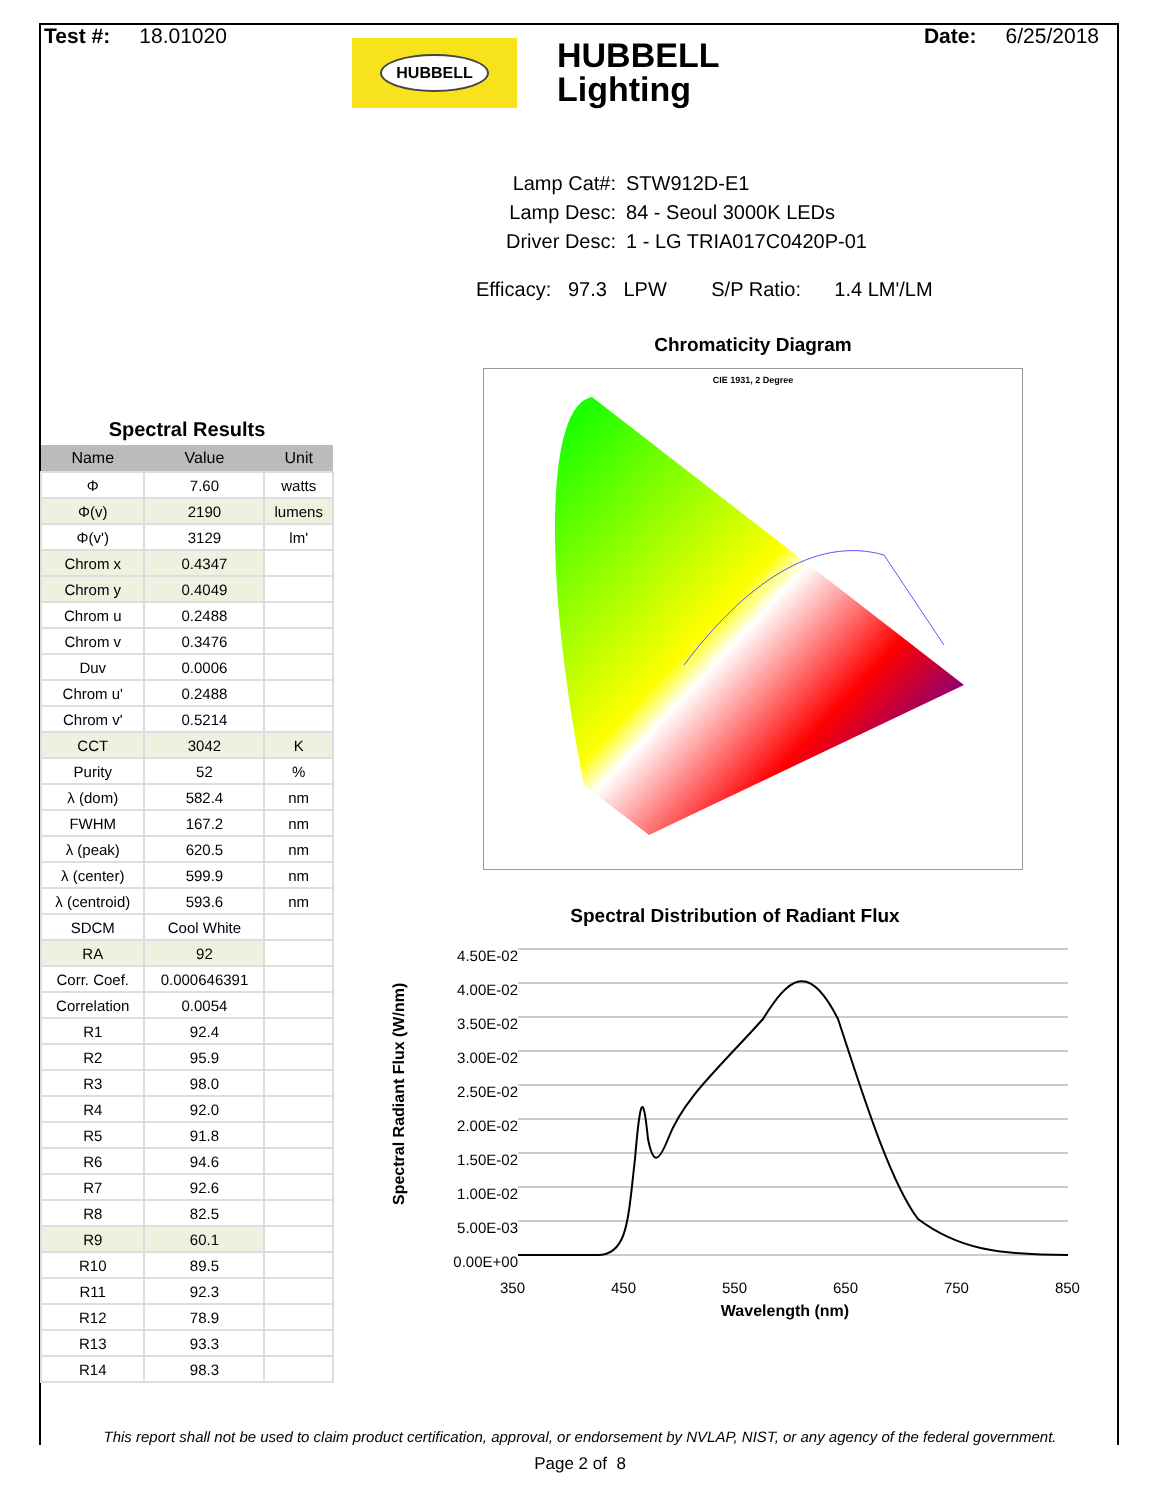Test #: 18.01020 Date: 6/25/2018
HUBBELL
HUBBELL
Lighting
| Lamp Cat#: | STW912D-E1 |
| Lamp Desc: | 84 - Seoul 3000K LEDs |
| Driver Desc: | 1 - LG TRIA017C0420P-01 |
Efficacy: 97.3 LPW S/P Ratio: 1.4 LM'/LM
Spectral Results
| Name | Value | Unit |
| --- | --- | --- |
| Φ | 7.60 | watts |
| Φ(v) | 2190 | lumens |
| Φ(v') | 3129 | lm' |
| Chrom x | 0.4347 | |
| Chrom y | 0.4049 | |
| Chrom u | 0.2488 | |
| Chrom v | 0.3476 | |
| Duv | 0.0006 | |
| Chrom u' | 0.2488 | |
| Chrom v' | 0.5214 | |
| CCT | 3042 | K |
| Purity | 52 | % |
| λ (dom) | 582.4 | nm |
| FWHM | 167.2 | nm |
| λ (peak) | 620.5 | nm |
| λ (center) | 599.9 | nm |
| λ (centroid) | 593.6 | nm |
| SDCM | Cool White | |
| RA | 92 | |
| Corr. Coef. | 0.000646391 | |
| Correlation | 0.0054 | |
| R1 | 92.4 | |
| R2 | 95.9 | |
| R3 | 98.0 | |
| R4 | 92.0 | |
| R5 | 91.8 | |
| R6 | 94.6 | |
| R7 | 92.6 | |
| R8 | 82.5 | |
| R9 | 60.1 | |
| R10 | 89.5 | |
| R11 | 92.3 | |
| R12 | 78.9 | |
| R13 | 93.3 | |
| R14 | 98.3 | |
Chromaticity Diagram
CIE 1931, 2 Degree
Spectral Distribution of Radiant Flux
Spectral Radiant Flux (W/nm)
4.50E-02
4.00E-02
3.50E-02
3.00E-02
2.50E-02
2.00E-02
1.50E-02
1.00E-02
5.00E-03
0.00E+00
350 450 550 650 750 850
Wavelength (nm)
This report shall not be used to claim product certification, approval, or endorsement by NVLAP, NIST, or any agency of the federal government.
Page 2 of 8